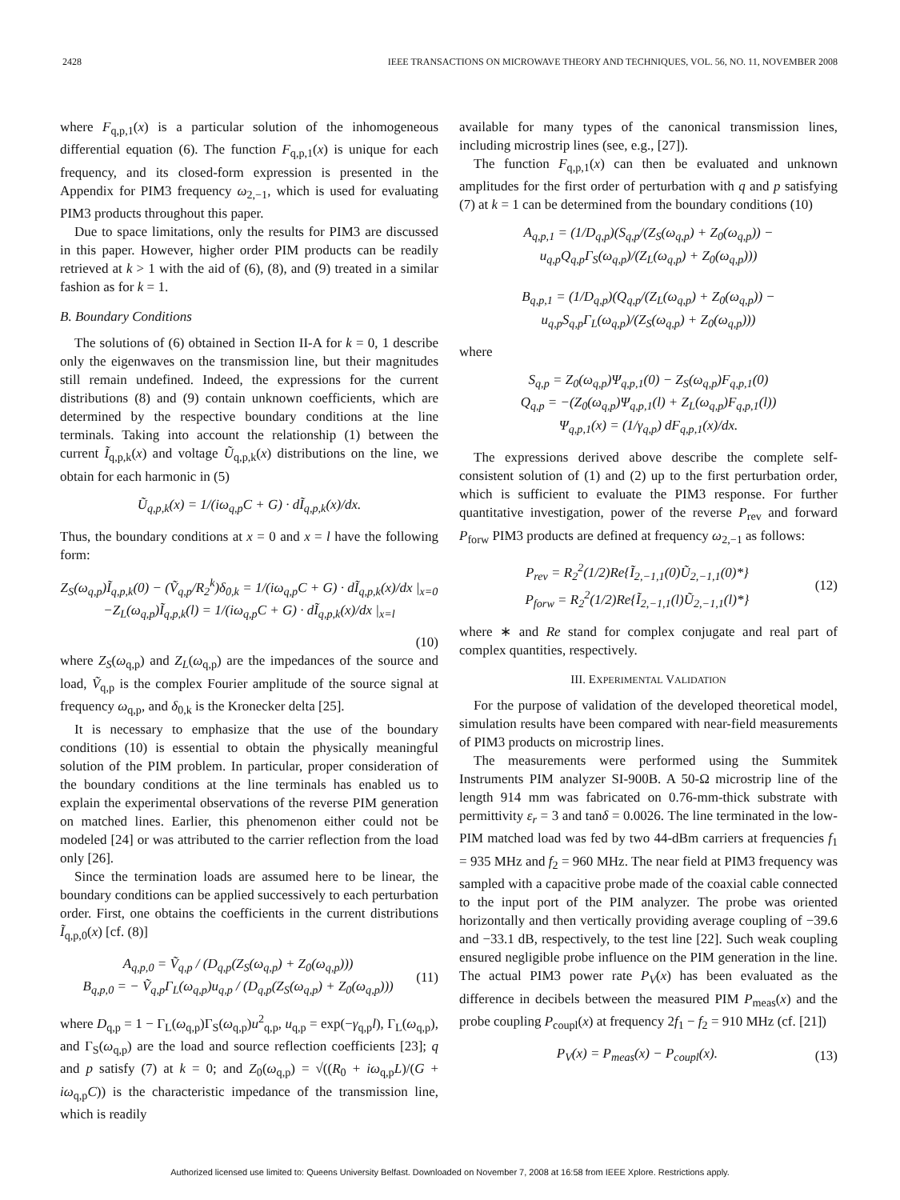2428 IEEE TRANSACTIONS ON MICROWAVE THEORY AND TECHNIQUES, VOL. 56, NO. 11, NOVEMBER 2008
where F<sub>q,p,1</sub>(x) is a particular solution of the inhomogeneous differential equation (6). The function F<sub>q,p,1</sub>(x) is unique for each frequency, and its closed-form expression is presented in the Appendix for PIM3 frequency ω<sub>2,−1</sub>, which is used for evaluating PIM3 products throughout this paper.
Due to space limitations, only the results for PIM3 are discussed in this paper. However, higher order PIM products can be readily retrieved at k > 1 with the aid of (6), (8), and (9) treated in a similar fashion as for k = 1.
B. Boundary Conditions
The solutions of (6) obtained in Section II-A for k = 0, 1 describe only the eigenwaves on the transmission line, but their magnitudes still remain undefined. Indeed, the expressions for the current distributions (8) and (9) contain unknown coefficients, which are determined by the respective boundary conditions at the line terminals. Taking into account the relationship (1) between the current Ĩ<sub>q,p,k</sub>(x) and voltage Ũ<sub>q,p,k</sub>(x) distributions on the line, we obtain for each harmonic in (5)
Ũ<sub>q,p,k</sub>(x) = 1/(iω<sub>q,p</sub>C + G) · dĨ<sub>q,p,k</sub>(x)/dx.
Thus, the boundary conditions at x = 0 and x = l have the following form:
Z<sub>S</sub>(ω<sub>q,p</sub>)Ĩ<sub>q,p,k</sub>(0) − (Ṽ<sub>q,p</sub>/R<sub>2</sub><sup>k</sup>)δ<sub>0,k</sub> = 1/(iω<sub>q,p</sub>C + G) · dĨ<sub>q,p,k</sub>(x)/dx |<sub>x=0</sub>
−Z<sub>L</sub>(ω<sub>q,p</sub>)Ĩ<sub>q,p,k</sub>(l) = 1/(iω<sub>q,p</sub>C + G) · dĨ<sub>q,p,k</sub>(x)/dx |<sub>x=l</sub>
(10)
where Z<sub>S</sub>(ω<sub>q,p</sub>) and Z<sub>L</sub>(ω<sub>q,p</sub>) are the impedances of the source and load, Ṽ<sub>q,p</sub> is the complex Fourier amplitude of the source signal at frequency ω<sub>q,p</sub>, and δ<sub>0,k</sub> is the Kronecker delta [25].
It is necessary to emphasize that the use of the boundary conditions (10) is essential to obtain the physically meaningful solution of the PIM problem. In particular, proper consideration of the boundary conditions at the line terminals has enabled us to explain the experimental observations of the reverse PIM generation on matched lines. Earlier, this phenomenon either could not be modeled [24] or was attributed to the carrier reflection from the load only [26].
Since the termination loads are assumed here to be linear, the boundary conditions can be applied successively to each perturbation order. First, one obtains the coefficients in the current distributions Ĩ<sub>q,p,0</sub>(x) [cf. (8)]
A<sub>q,p,0</sub> = Ṽ<sub>q,p</sub> / (D<sub>q,p</sub>(Z<sub>S</sub>(ω<sub>q,p</sub>) + Z<sub>0</sub>(ω<sub>q,p</sub>)))
B<sub>q,p,0</sub> = − Ṽ<sub>q,p</sub>Γ<sub>L</sub>(ω<sub>q,p</sub>)u<sub>q,p</sub> / (D<sub>q,p</sub>(Z<sub>S</sub>(ω<sub>q,p</sub>) + Z<sub>0</sub>(ω<sub>q,p</sub>))) (11)
where D<sub>q,p</sub> = 1 − Γ<sub>L</sub>(ω<sub>q,p</sub>)Γ<sub>S</sub>(ω<sub>q,p</sub>)u<sup>2</sup><sub>q,p</sub>, u<sub>q,p</sub> = exp(−γ<sub>q,p</sub>l), Γ<sub>L</sub>(ω<sub>q,p</sub>), and Γ<sub>S</sub>(ω<sub>q,p</sub>) are the load and source reflection coefficients [23]; q and p satisfy (7) at k = 0; and Z<sub>0</sub>(ω<sub>q,p</sub>) = √((R<sub>0</sub> + iω<sub>q,p</sub>L)/(G + iω<sub>q,p</sub>C)) is the characteristic impedance of the transmission line, which is readily
available for many types of the canonical transmission lines, including microstrip lines (see, e.g., [27]).
The function F<sub>q,p,1</sub>(x) can then be evaluated and unknown amplitudes for the first order of perturbation with q and p satisfying (7) at k = 1 can be determined from the boundary conditions (10)
A<sub>q,p,1</sub> = (1/D<sub>q,p</sub>)(S<sub>q,p</sub>/(Z<sub>S</sub>(ω<sub>q,p</sub>) + Z<sub>0</sub>(ω<sub>q,p</sub>)) − u<sub>q,p</sub>Q<sub>q,p</sub>Γ<sub>S</sub>(ω<sub>q,p</sub>)/(Z<sub>L</sub>(ω<sub>q,p</sub>) + Z<sub>0</sub>(ω<sub>q,p</sub>)))
B<sub>q,p,1</sub> = (1/D<sub>q,p</sub>)(Q<sub>q,p</sub>/(Z<sub>L</sub>(ω<sub>q,p</sub>) + Z<sub>0</sub>(ω<sub>q,p</sub>)) − u<sub>q,p</sub>S<sub>q,p</sub>Γ<sub>L</sub>(ω<sub>q,p</sub>)/(Z<sub>S</sub>(ω<sub>q,p</sub>) + Z<sub>0</sub>(ω<sub>q,p</sub>)))
where
S<sub>q,p</sub> = Z<sub>0</sub>(ω<sub>q,p</sub>)Ψ<sub>q,p,1</sub>(0) − Z<sub>S</sub>(ω<sub>q,p</sub>)F<sub>q,p,1</sub>(0)
Q<sub>q,p</sub> = −(Z<sub>0</sub>(ω<sub>q,p</sub>)Ψ<sub>q,p,1</sub>(l) + Z<sub>L</sub>(ω<sub>q,p</sub>)F<sub>q,p,1</sub>(l))
Ψ<sub>q,p,1</sub>(x) = (1/γ<sub>q,p</sub>) dF<sub>q,p,1</sub>(x)/dx.
The expressions derived above describe the complete self-consistent solution of (1) and (2) up to the first perturbation order, which is sufficient to evaluate the PIM3 response. For further quantitative investigation, power of the reverse P<sub>rev</sub> and forward P<sub>forw</sub> PIM3 products are defined at frequency ω<sub>2,−1</sub> as follows:
P<sub>rev</sub> = R<sub>2</sub><sup>2</sup>(1/2)Re{Ĩ<sub>2,−1,1</sub>(0)Ũ<sub>2,−1,1</sub>(0)*}
P<sub>forw</sub> = R<sub>2</sub><sup>2</sup>(1/2)Re{Ĩ<sub>2,−1,1</sub>(l)Ũ<sub>2,−1,1</sub>(l)*} (12)
where ∗ and Re stand for complex conjugate and real part of complex quantities, respectively.
III. EXPERIMENTAL VALIDATION
For the purpose of validation of the developed theoretical model, simulation results have been compared with near-field measurements of PIM3 products on microstrip lines.
The measurements were performed using the Summitek Instruments PIM analyzer SI-900B. A 50-Ω microstrip line of the length 914 mm was fabricated on 0.76-mm-thick substrate with permittivity ε<sub>r</sub> = 3 and tanδ = 0.0026. The line terminated in the low-PIM matched load was fed by two 44-dBm carriers at frequencies f<sub>1</sub> = 935 MHz and f<sub>2</sub> = 960 MHz. The near field at PIM3 frequency was sampled with a capacitive probe made of the coaxial cable connected to the input port of the PIM analyzer. The probe was oriented horizontally and then vertically providing average coupling of −39.6 and −33.1 dB, respectively, to the test line [22]. Such weak coupling ensured negligible probe influence on the PIM generation in the line. The actual PIM3 power rate P<sub>V</sub>(x) has been evaluated as the difference in decibels between the measured PIM P<sub>meas</sub>(x) and the probe coupling P<sub>coupl</sub>(x) at frequency 2f<sub>1</sub> − f<sub>2</sub> = 910 MHz (cf. [21])
P<sub>V</sub>(x) = P<sub>meas</sub>(x) − P<sub>coupl</sub>(x). (13)
Authorized licensed use limited to: Queens University Belfast. Downloaded on November 7, 2008 at 16:58 from IEEE Xplore. Restrictions apply.